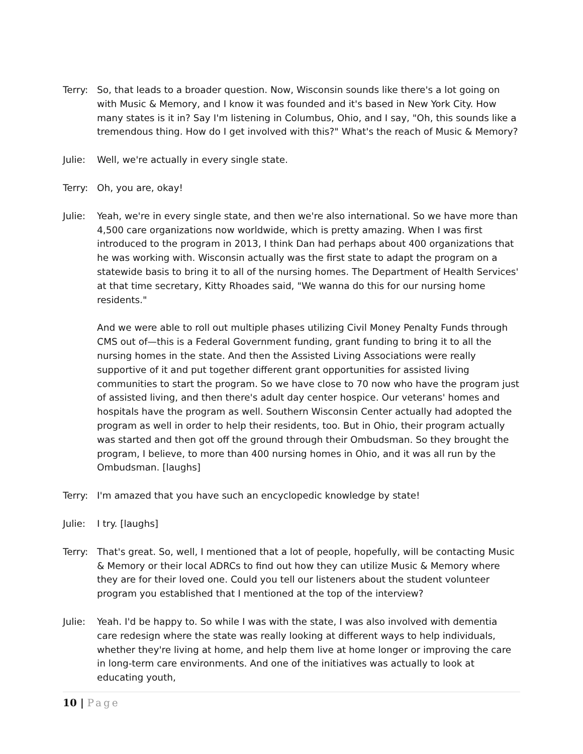Terry: So, that leads to a broader question. Now, Wisconsin sounds like there's a lot going on with Music & Memory, and I know it was founded and it's based in New York City. How many states is it in? Say I'm listening in Columbus, Ohio, and I say, "Oh, this sounds like a tremendous thing. How do I get involved with this?" What's the reach of Music & Memory?
Julie: Well, we're actually in every single state.
Terry: Oh, you are, okay!
Julie: Yeah, we're in every single state, and then we're also international. So we have more than 4,500 care organizations now worldwide, which is pretty amazing. When I was first introduced to the program in 2013, I think Dan had perhaps about 400 organizations that he was working with. Wisconsin actually was the first state to adapt the program on a statewide basis to bring it to all of the nursing homes. The Department of Health Services' at that time secretary, Kitty Rhoades said, "We wanna do this for our nursing home residents."
And we were able to roll out multiple phases utilizing Civil Money Penalty Funds through CMS out of—this is a Federal Government funding, grant funding to bring it to all the nursing homes in the state. And then the Assisted Living Associations were really supportive of it and put together different grant opportunities for assisted living communities to start the program. So we have close to 70 now who have the program just of assisted living, and then there's adult day center hospice. Our veterans' homes and hospitals have the program as well. Southern Wisconsin Center actually had adopted the program as well in order to help their residents, too. But in Ohio, their program actually was started and then got off the ground through their Ombudsman. So they brought the program, I believe, to more than 400 nursing homes in Ohio, and it was all run by the Ombudsman. [laughs]
Terry: I'm amazed that you have such an encyclopedic knowledge by state!
Julie: I try. [laughs]
Terry: That's great. So, well, I mentioned that a lot of people, hopefully, will be contacting Music & Memory or their local ADRCs to find out how they can utilize Music & Memory where they are for their loved one. Could you tell our listeners about the student volunteer program you established that I mentioned at the top of the interview?
Julie: Yeah. I'd be happy to. So while I was with the state, I was also involved with dementia care redesign where the state was really looking at different ways to help individuals, whether they're living at home, and help them live at home longer or improving the care in long-term care environments. And one of the initiatives was actually to look at educating youth,
10 | Page